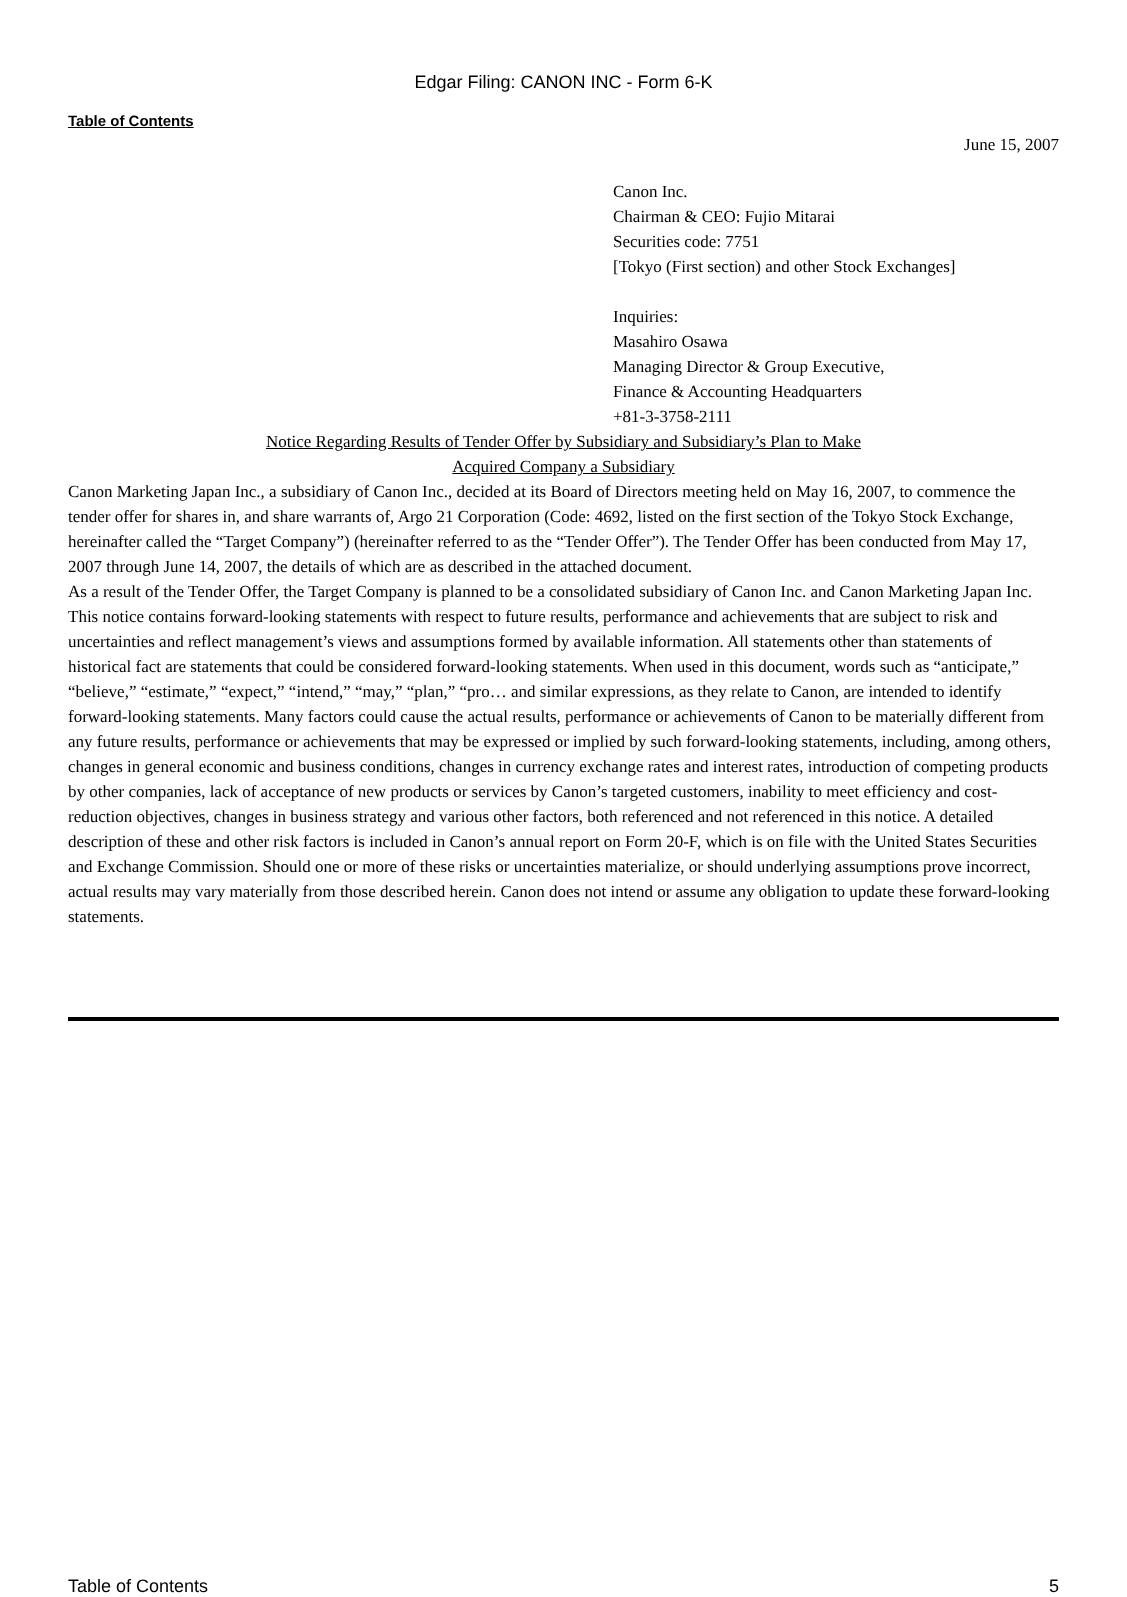Edgar Filing: CANON INC - Form 6-K
Table of Contents
June 15, 2007
Canon Inc.
Chairman & CEO: Fujio Mitarai
Securities code: 7751
[Tokyo (First section) and other Stock Exchanges]
Inquiries:
Masahiro Osawa
Managing Director & Group Executive,
Finance & Accounting Headquarters
+81-3-3758-2111
Notice Regarding Results of Tender Offer by Subsidiary and Subsidiary’s Plan to Make
Acquired Company a Subsidiary
Canon Marketing Japan Inc., a subsidiary of Canon Inc., decided at its Board of Directors meeting held on May 16, 2007, to commence the tender offer for shares in, and share warrants of, Argo 21 Corporation (Code: 4692, listed on the first section of the Tokyo Stock Exchange, hereinafter called the “Target Company”) (hereinafter referred to as the “Tender Offer”). The Tender Offer has been conducted from May 17, 2007 through June 14, 2007, the details of which are as described in the attached document.
As a result of the Tender Offer, the Target Company is planned to be a consolidated subsidiary of Canon Inc. and Canon Marketing Japan Inc.
This notice contains forward-looking statements with respect to future results, performance and achievements that are subject to risk and uncertainties and reflect management’s views and assumptions formed by available information. All statements other than statements of historical fact are statements that could be considered forward-looking statements. When used in this document, words such as “anticipate,” “believe,” “estimate,” “expect,” “intend,” “may,” “plan,” “pro… and similar expressions, as they relate to Canon, are intended to identify forward-looking statements. Many factors could cause the actual results, performance or achievements of Canon to be materially different from any future results, performance or achievements that may be expressed or implied by such forward-looking statements, including, among others, changes in general economic and business conditions, changes in currency exchange rates and interest rates, introduction of competing products by other companies, lack of acceptance of new products or services by Canon’s targeted customers, inability to meet efficiency and cost-reduction objectives, changes in business strategy and various other factors, both referenced and not referenced in this notice. A detailed description of these and other risk factors is included in Canon’s annual report on Form 20-F, which is on file with the United States Securities and Exchange Commission. Should one or more of these risks or uncertainties materialize, or should underlying assumptions prove incorrect, actual results may vary materially from those described herein. Canon does not intend or assume any obligation to update these forward-looking statements.
Table of Contents 5